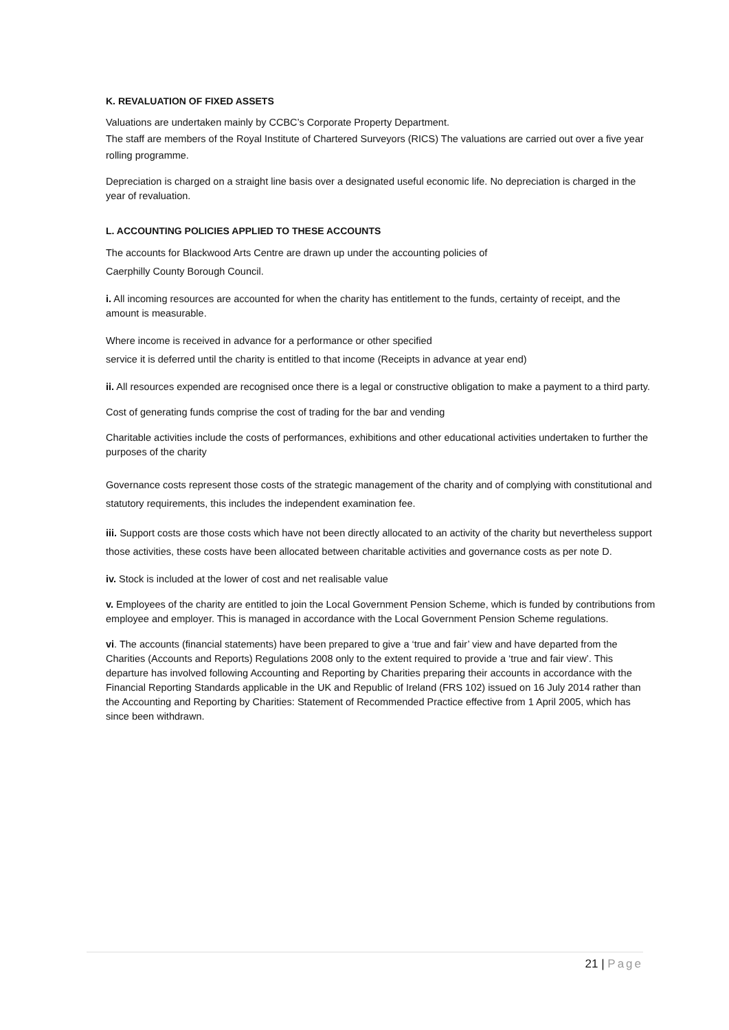K. REVALUATION OF FIXED ASSETS
Valuations are undertaken mainly by CCBC’s Corporate Property Department.
The staff are members of the Royal Institute of Chartered Surveyors (RICS) The valuations are carried out over a five year rolling programme.
Depreciation is charged on a straight line basis over a designated useful economic life. No depreciation is charged in the year of revaluation.
L. ACCOUNTING POLICIES APPLIED TO THESE ACCOUNTS
The accounts for Blackwood Arts Centre are drawn up under the accounting policies of
Caerphilly County Borough Council.
i. All incoming resources are accounted for when the charity has entitlement to the funds, certainty of receipt, and the amount is measurable.
Where income is received in advance for a performance or other specified
service it is deferred until the charity is entitled to that income (Receipts in advance at year end)
ii. All resources expended are recognised once there is a legal or constructive obligation to make a payment to a third party.
Cost of generating funds comprise the cost of trading for the bar and vending
Charitable activities include the costs of performances, exhibitions and other educational activities undertaken to further the purposes of the charity
Governance costs represent those costs of the strategic management of the charity and of complying with constitutional and statutory requirements, this includes the independent examination fee.
iii. Support costs are those costs which have not been directly allocated to an activity of the charity but nevertheless support those activities, these costs have been allocated between charitable activities and governance costs as per note D.
iv. Stock is included at the lower of cost and net realisable value
v. Employees of the charity are entitled to join the Local Government Pension Scheme, which is funded by contributions from employee and employer. This is managed in accordance with the Local Government Pension Scheme regulations.
vi. The accounts (financial statements) have been prepared to give a ‘true and fair’ view and have departed from the Charities (Accounts and Reports) Regulations 2008 only to the extent required to provide a ‘true and fair view’. This departure has involved following Accounting and Reporting by Charities preparing their accounts in accordance with the Financial Reporting Standards applicable in the UK and Republic of Ireland (FRS 102) issued on 16 July 2014 rather than the Accounting and Reporting by Charities: Statement of Recommended Practice effective from 1 April 2005, which has since been withdrawn.
21 | Page